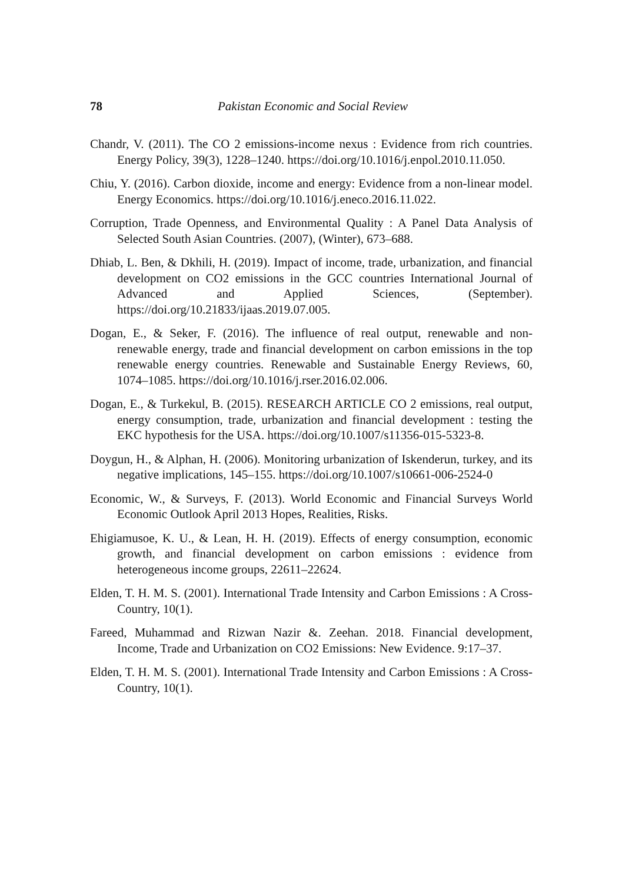78 Pakistan Economic and Social Review
Chandr, V. (2011). The CO 2 emissions-income nexus : Evidence from rich countries. Energy Policy, 39(3), 1228–1240. https://doi.org/10.1016/j.enpol.2010.11.050.
Chiu, Y. (2016). Carbon dioxide, income and energy: Evidence from a non-linear model. Energy Economics. https://doi.org/10.1016/j.eneco.2016.11.022.
Corruption, Trade Openness, and Environmental Quality : A Panel Data Analysis of Selected South Asian Countries. (2007), (Winter), 673–688.
Dhiab, L. Ben, & Dkhili, H. (2019). Impact of income, trade, urbanization, and financial development on CO2 emissions in the GCC countries International Journal of Advanced and Applied Sciences, (September). https://doi.org/10.21833/ijaas.2019.07.005.
Dogan, E., & Seker, F. (2016). The influence of real output, renewable and non-renewable energy, trade and financial development on carbon emissions in the top renewable energy countries. Renewable and Sustainable Energy Reviews, 60, 1074–1085. https://doi.org/10.1016/j.rser.2016.02.006.
Dogan, E., & Turkekul, B. (2015). RESEARCH ARTICLE CO 2 emissions, real output, energy consumption, trade, urbanization and financial development : testing the EKC hypothesis for the USA. https://doi.org/10.1007/s11356-015-5323-8.
Doygun, H., & Alphan, H. (2006). Monitoring urbanization of Iskenderun, turkey, and its negative implications, 145–155. https://doi.org/10.1007/s10661-006-2524-0
Economic, W., & Surveys, F. (2013). World Economic and Financial Surveys World Economic Outlook April 2013 Hopes, Realities, Risks.
Ehigiamusoe, K. U., & Lean, H. H. (2019). Effects of energy consumption, economic growth, and financial development on carbon emissions : evidence from heterogeneous income groups, 22611–22624.
Elden, T. H. M. S. (2001). International Trade Intensity and Carbon Emissions : A Cross-Country, 10(1).
Fareed, Muhammad and Rizwan Nazir &. Zeehan. 2018. Financial development, Income, Trade and Urbanization on CO2 Emissions: New Evidence. 9:17–37.
Elden, T. H. M. S. (2001). International Trade Intensity and Carbon Emissions : A Cross-Country, 10(1).